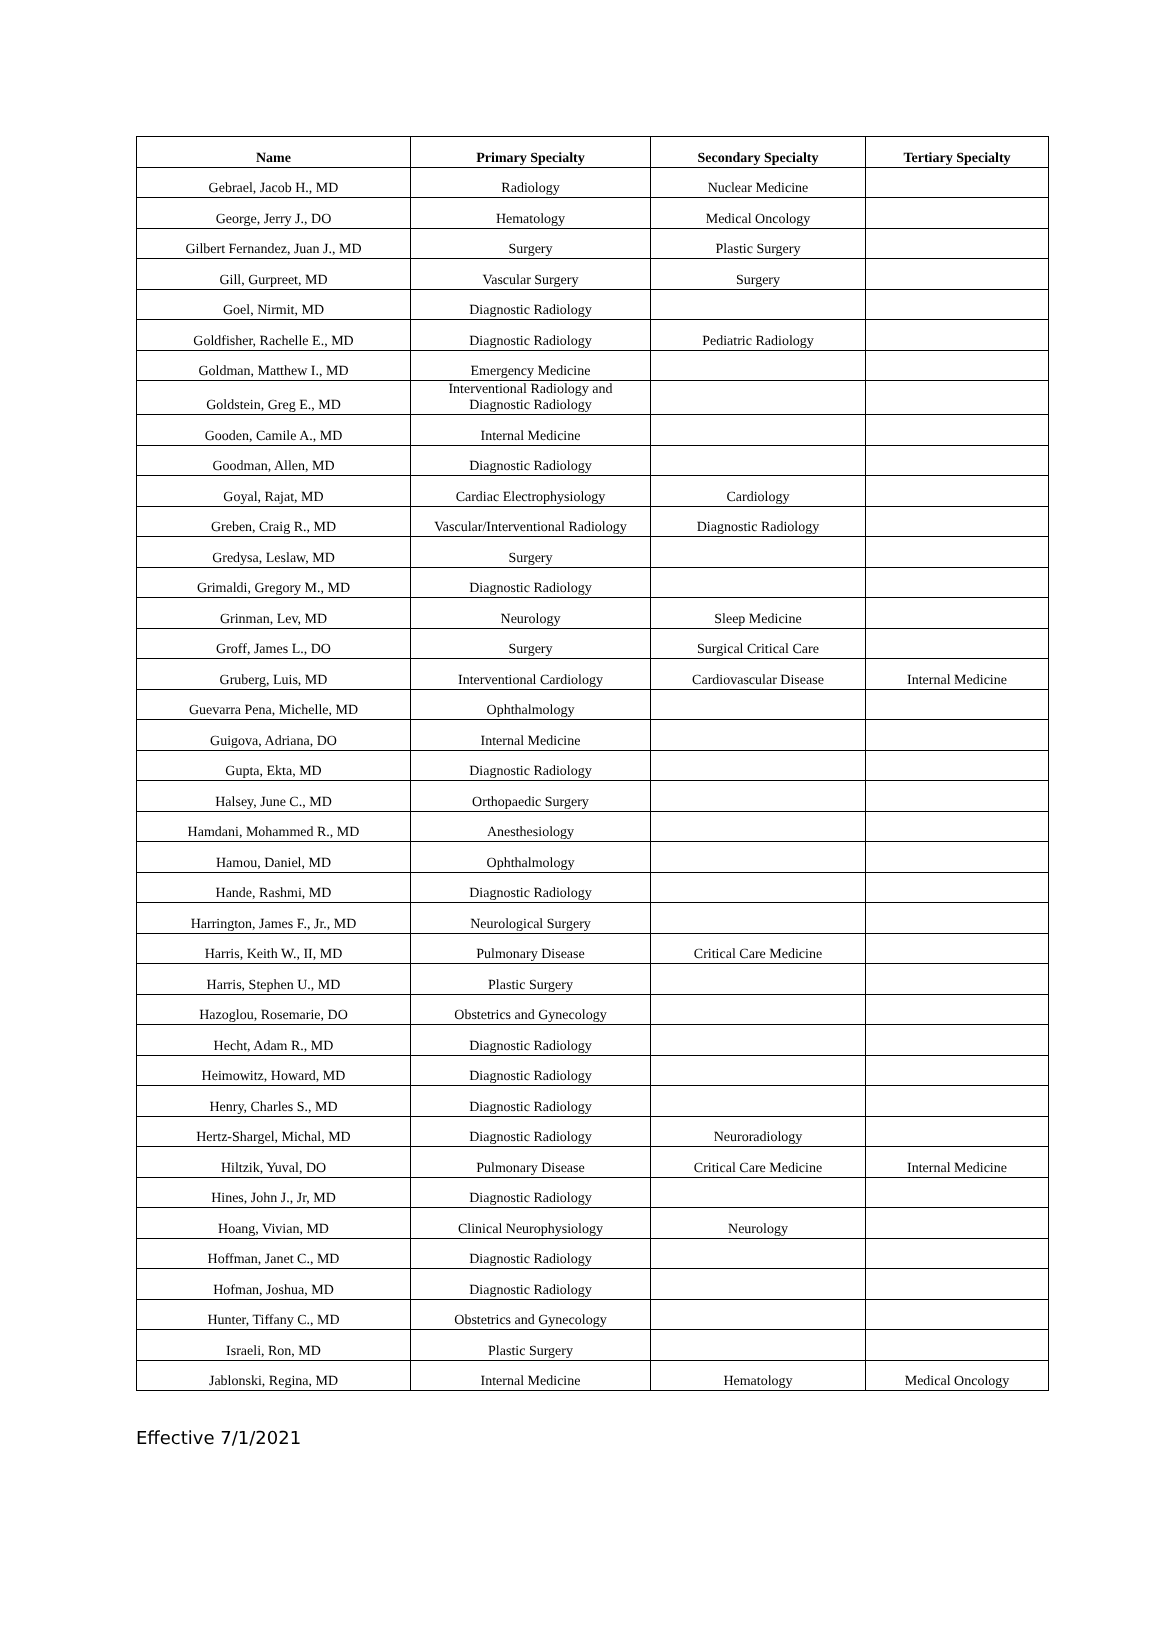| Name | Primary Specialty | Secondary Specialty | Tertiary Specialty |
| --- | --- | --- | --- |
| Gebrael, Jacob H., MD | Radiology | Nuclear Medicine | |
| George, Jerry J., DO | Hematology | Medical Oncology | |
| Gilbert Fernandez, Juan J., MD | Surgery | Plastic Surgery | |
| Gill, Gurpreet, MD | Vascular Surgery | Surgery | |
| Goel, Nirmit, MD | Diagnostic Radiology | | |
| Goldfisher, Rachelle E., MD | Diagnostic Radiology | Pediatric Radiology | |
| Goldman, Matthew I., MD | Emergency Medicine | | |
| Goldstein, Greg E., MD | Interventional Radiology and Diagnostic Radiology | | |
| Gooden, Camile A., MD | Internal Medicine | | |
| Goodman, Allen, MD | Diagnostic Radiology | | |
| Goyal, Rajat, MD | Cardiac Electrophysiology | Cardiology | |
| Greben, Craig R., MD | Vascular/Interventional Radiology | Diagnostic Radiology | |
| Gredysa, Leslaw, MD | Surgery | | |
| Grimaldi, Gregory M., MD | Diagnostic Radiology | | |
| Grinman, Lev, MD | Neurology | Sleep Medicine | |
| Groff, James L., DO | Surgery | Surgical Critical Care | |
| Gruberg, Luis, MD | Interventional Cardiology | Cardiovascular Disease | Internal Medicine |
| Guevarra Pena, Michelle, MD | Ophthalmology | | |
| Guigova, Adriana, DO | Internal Medicine | | |
| Gupta, Ekta, MD | Diagnostic Radiology | | |
| Halsey, June C., MD | Orthopaedic Surgery | | |
| Hamdani, Mohammed R., MD | Anesthesiology | | |
| Hamou, Daniel, MD | Ophthalmology | | |
| Hande, Rashmi, MD | Diagnostic Radiology | | |
| Harrington, James F., Jr., MD | Neurological Surgery | | |
| Harris, Keith W., II, MD | Pulmonary Disease | Critical Care Medicine | |
| Harris, Stephen U., MD | Plastic Surgery | | |
| Hazoglou, Rosemarie, DO | Obstetrics and Gynecology | | |
| Hecht, Adam R., MD | Diagnostic Radiology | | |
| Heimowitz, Howard, MD | Diagnostic Radiology | | |
| Henry, Charles S., MD | Diagnostic Radiology | | |
| Hertz-Shargel, Michal, MD | Diagnostic Radiology | Neuroradiology | |
| Hiltzik, Yuval, DO | Pulmonary Disease | Critical Care Medicine | Internal Medicine |
| Hines, John J., Jr, MD | Diagnostic Radiology | | |
| Hoang, Vivian, MD | Clinical Neurophysiology | Neurology | |
| Hoffman, Janet C., MD | Diagnostic Radiology | | |
| Hofman, Joshua, MD | Diagnostic Radiology | | |
| Hunter, Tiffany C., MD | Obstetrics and Gynecology | | |
| Israeli, Ron, MD | Plastic Surgery | | |
| Jablonski, Regina, MD | Internal Medicine | Hematology | Medical Oncology |
Effective 7/1/2021